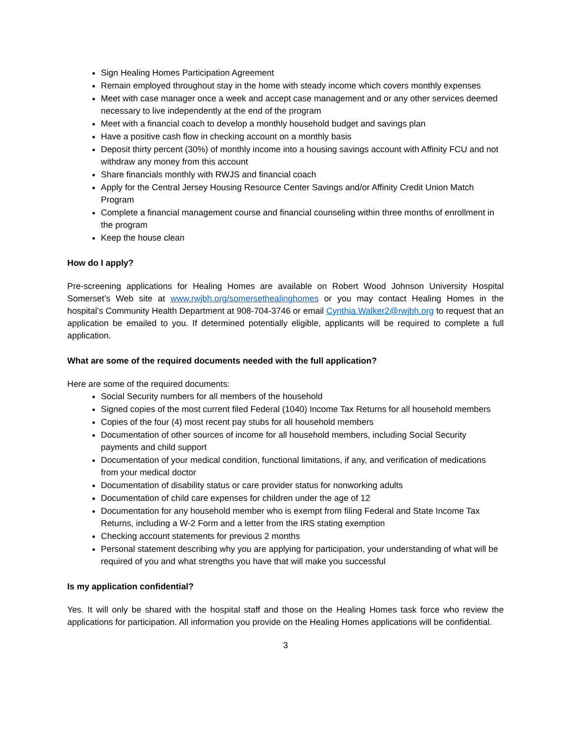Sign Healing Homes Participation Agreement
Remain employed throughout stay in the home with steady income which covers monthly expenses
Meet with case manager once a week and accept case management and or any other services deemed necessary to live independently at the end of the program
Meet with a financial coach to develop a monthly household budget and savings plan
Have a positive cash flow in checking account on a monthly basis
Deposit thirty percent (30%) of monthly income into a housing savings account with Affinity FCU and not withdraw any money from this account
Share financials monthly with RWJS and financial coach
Apply for the Central Jersey Housing Resource Center Savings and/or Affinity Credit Union Match Program
Complete a financial management course and financial counseling within three months of enrollment in the program
Keep the house clean
How do I apply?
Pre-screening applications for Healing Homes are available on Robert Wood Johnson University Hospital Somerset’s Web site at www.rwjbh.org/somersethealinghomes or you may contact Healing Homes in the hospital’s Community Health Department at 908-704-3746 or email Cynthia.Walker2@rwjbh.org to request that an application be emailed to you. If determined potentially eligible, applicants will be required to complete a full application.
What are some of the required documents needed with the full application?
Here are some of the required documents:
Social Security numbers for all members of the household
Signed copies of the most current filed Federal (1040) Income Tax Returns for all household members
Copies of the four (4) most recent pay stubs for all household members
Documentation of other sources of income for all household members, including Social Security payments and child support
Documentation of your medical condition, functional limitations, if any, and verification of medications from your medical doctor
Documentation of disability status or care provider status for nonworking adults
Documentation of child care expenses for children under the age of 12
Documentation for any household member who is exempt from filing Federal and State Income Tax Returns, including a W-2 Form and a letter from the IRS stating exemption
Checking account statements for previous 2 months
Personal statement describing why you are applying for participation, your understanding of what will be required of you and what strengths you have that will make you successful
Is my application confidential?
Yes. It will only be shared with the hospital staff and those on the Healing Homes task force who review the applications for participation. All information you provide on the Healing Homes applications will be confidential.
3